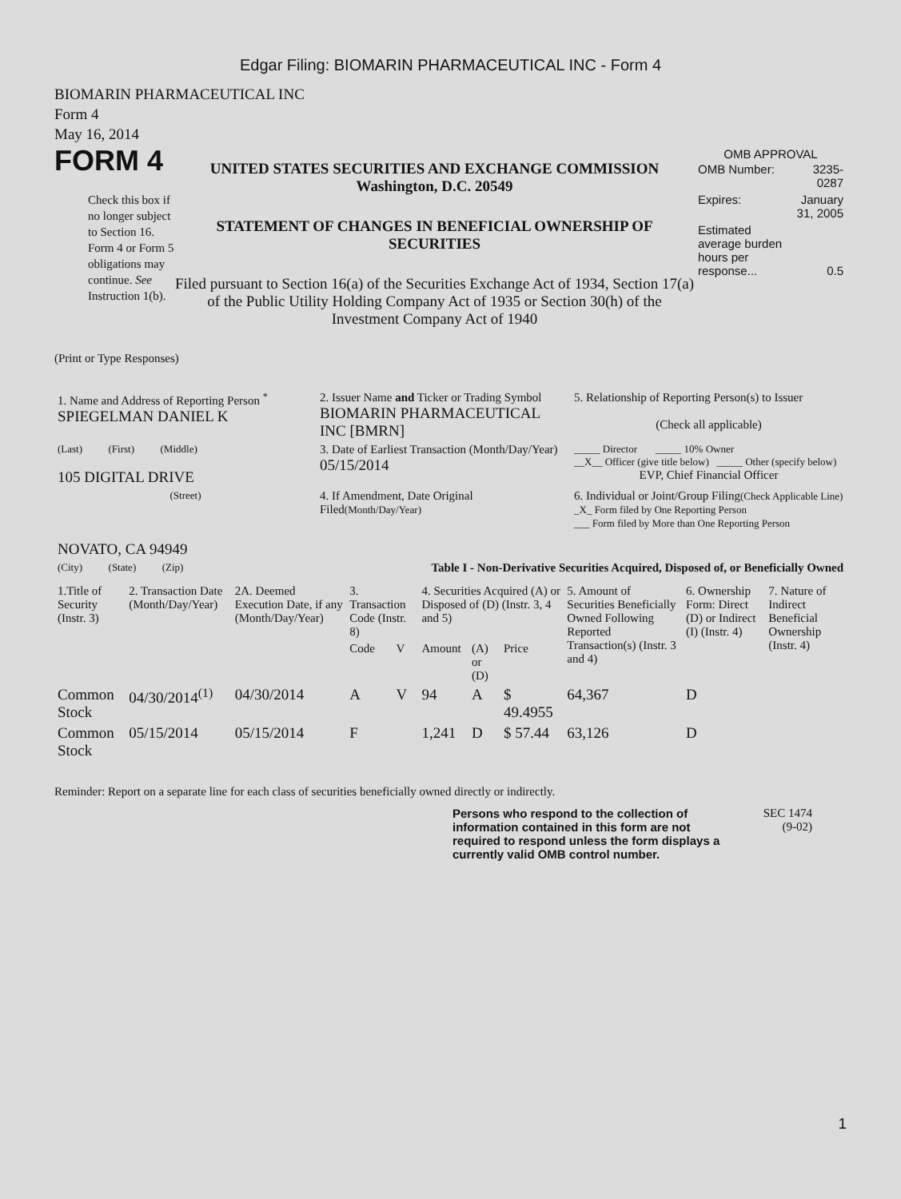Edgar Filing: BIOMARIN PHARMACEUTICAL INC - Form 4
BIOMARIN PHARMACEUTICAL INC
Form 4
May 16, 2014
FORM 4
Check this box if no longer subject to Section 16. Form 4 or Form 5 obligations may continue. See Instruction 1(b).
UNITED STATES SECURITIES AND EXCHANGE COMMISSION
Washington, D.C. 20549
STATEMENT OF CHANGES IN BENEFICIAL OWNERSHIP OF SECURITIES
Filed pursuant to Section 16(a) of the Securities Exchange Act of 1934, Section 17(a) of the Public Utility Holding Company Act of 1935 or Section 30(h) of the Investment Company Act of 1940
OMB APPROVAL
| OMB Number: | 3235-0287 |
| Expires: | January 31, 2005 |
| Estimated average burden hours per response... | 0.5 |
(Print or Type Responses)
| 1. Name and Address of Reporting Person <sup>*</sup> SPIEGELMAN DANIEL K | 2. Issuer Name and Ticker or Trading Symbol BIOMARIN PHARMACEUTICAL INC [BMRN] | 5. Relationship of Reporting Person(s) to Issuer (Check all applicable) |
| (Last) (First) (Middle) 105 DIGITAL DRIVE | 3. Date of Earliest Transaction (Month/Day/Year) 05/15/2014 | _____ Director _____ 10% Owner __X__ Officer (give title below) _____ Other (specify below) EVP, Chief Financial Officer |
| (Street) NOVATO, CA 94949 | 4. If Amendment, Date Original Filed (Month/Day/Year) | 6. Individual or Joint/Group Filing (Check Applicable Line) _X_ Form filed by One Reporting Person ___ Form filed by More than One Reporting Person |
| (City) (State) (Zip) | Table I - Non-Derivative Securities Acquired, Disposed of, or Beneficially Owned | |
| 1.Title of Security (Instr. 3) | 2. Transaction Date (Month/Day/Year) | 2A. Deemed Execution Date, if any (Month/Day/Year) | 3. Transaction Code (Instr. 8) | | 4. Securities Acquired (A) or Disposed of (D) (Instr. 3, 4 and 5) | | | 5. Amount of Securities Beneficially Owned Following Reported Transaction(s) (Instr. 3 and 4) | 6. Ownership Form: Direct (D) or Indirect (I) (Instr. 4) | 7. Nature of Indirect Beneficial Ownership (Instr. 4) |
| --- | --- | --- | --- | --- | --- | --- | --- | --- | --- | --- |
| | | | Code | V | Amount | (A) or (D) | Price | | | |
| Common Stock | 04/30/2014<sup>(1)</sup> | 04/30/2014 | A | V | 94 | A | $ 49.4955 | 64,367 | D | |
| Common Stock | 05/15/2014 | 05/15/2014 | F | | 1,241 | D | $ 57.44 | 63,126 | D | |
Reminder: Report on a separate line for each class of securities beneficially owned directly or indirectly.
Persons who respond to the collection of information contained in this form are not required to respond unless the form displays a currently valid OMB control number.
SEC 1474
(9-02)
1